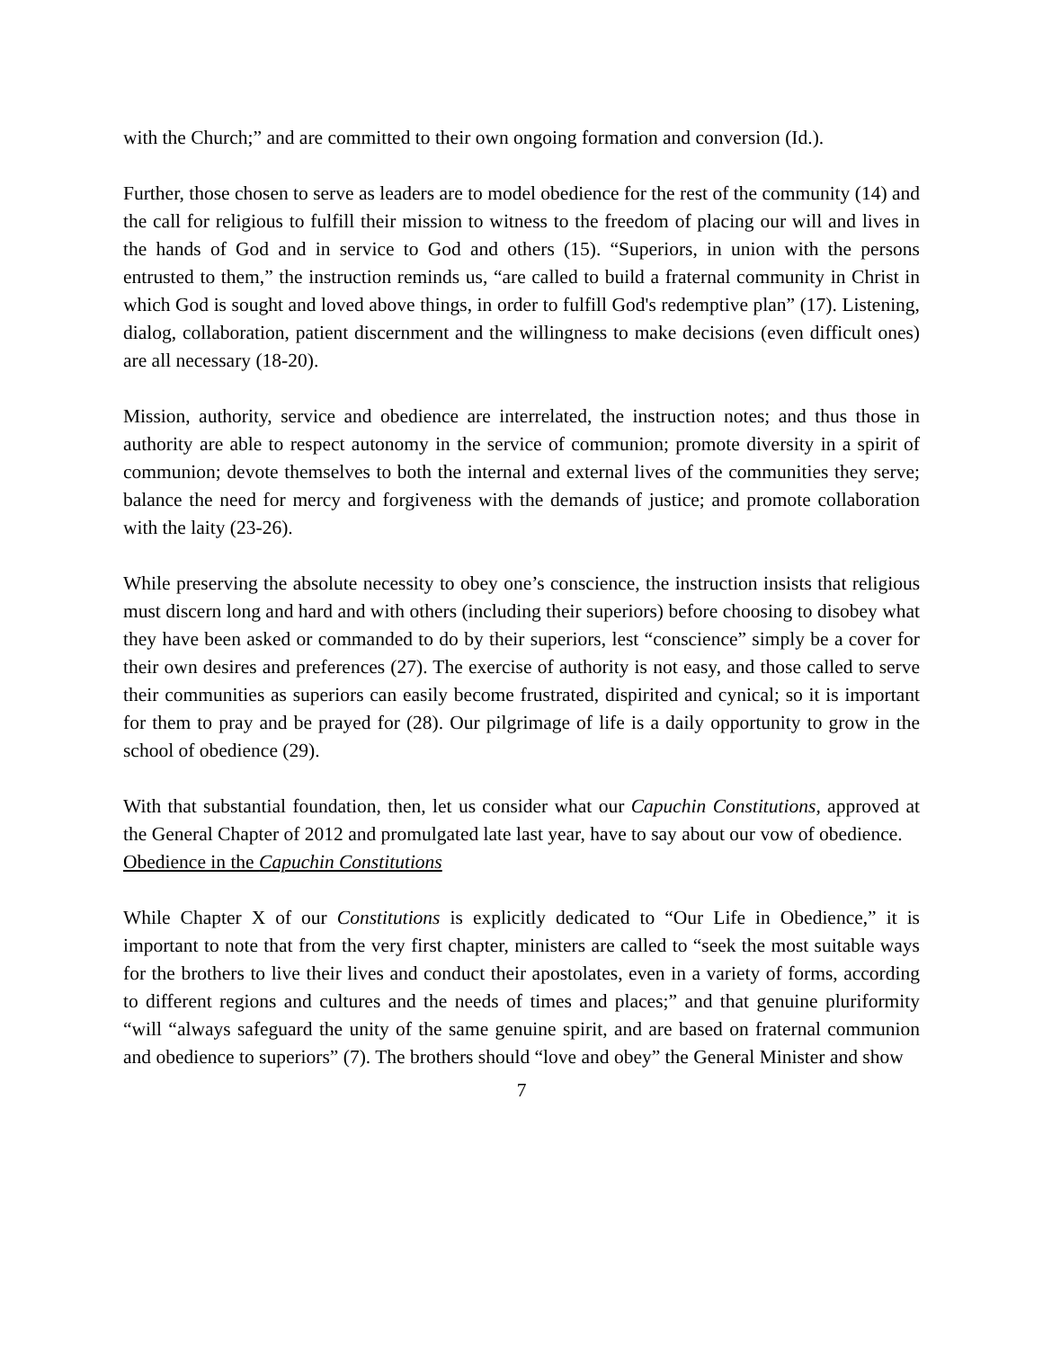with the Church;” and are committed to their own ongoing formation and conversion (Id.).
Further, those chosen to serve as leaders are to model obedience for the rest of the community (14) and the call for religious to fulfill their mission to witness to the freedom of placing our will and lives in the hands of God and in service to God and others (15). “Superiors, in union with the persons entrusted to them,” the instruction reminds us, “are called to build a fraternal community in Christ in which God is sought and loved above things, in order to fulfill God's redemptive plan” (17). Listening, dialog, collaboration, patient discernment and the willingness to make decisions (even difficult ones) are all necessary (18-20).
Mission, authority, service and obedience are interrelated, the instruction notes; and thus those in authority are able to respect autonomy in the service of communion; promote diversity in a spirit of communion; devote themselves to both the internal and external lives of the communities they serve; balance the need for mercy and forgiveness with the demands of justice; and promote collaboration with the laity (23-26).
While preserving the absolute necessity to obey one’s conscience, the instruction insists that religious must discern long and hard and with others (including their superiors) before choosing to disobey what they have been asked or commanded to do by their superiors, lest “conscience” simply be a cover for their own desires and preferences (27). The exercise of authority is not easy, and those called to serve their communities as superiors can easily become frustrated, dispirited and cynical; so it is important for them to pray and be prayed for (28). Our pilgrimage of life is a daily opportunity to grow in the school of obedience (29).
With that substantial foundation, then, let us consider what our Capuchin Constitutions, approved at the General Chapter of 2012 and promulgated late last year, have to say about our vow of obedience.
Obedience in the Capuchin Constitutions
While Chapter X of our Constitutions is explicitly dedicated to “Our Life in Obedience,” it is important to note that from the very first chapter, ministers are called to “seek the most suitable ways for the brothers to live their lives and conduct their apostolates, even in a variety of forms, according to different regions and cultures and the needs of times and places;” and that genuine pluriformity “will “always safeguard the unity of the same genuine spirit, and are based on fraternal communion and obedience to superiors” (7). The brothers should “love and obey” the General Minister and show
7